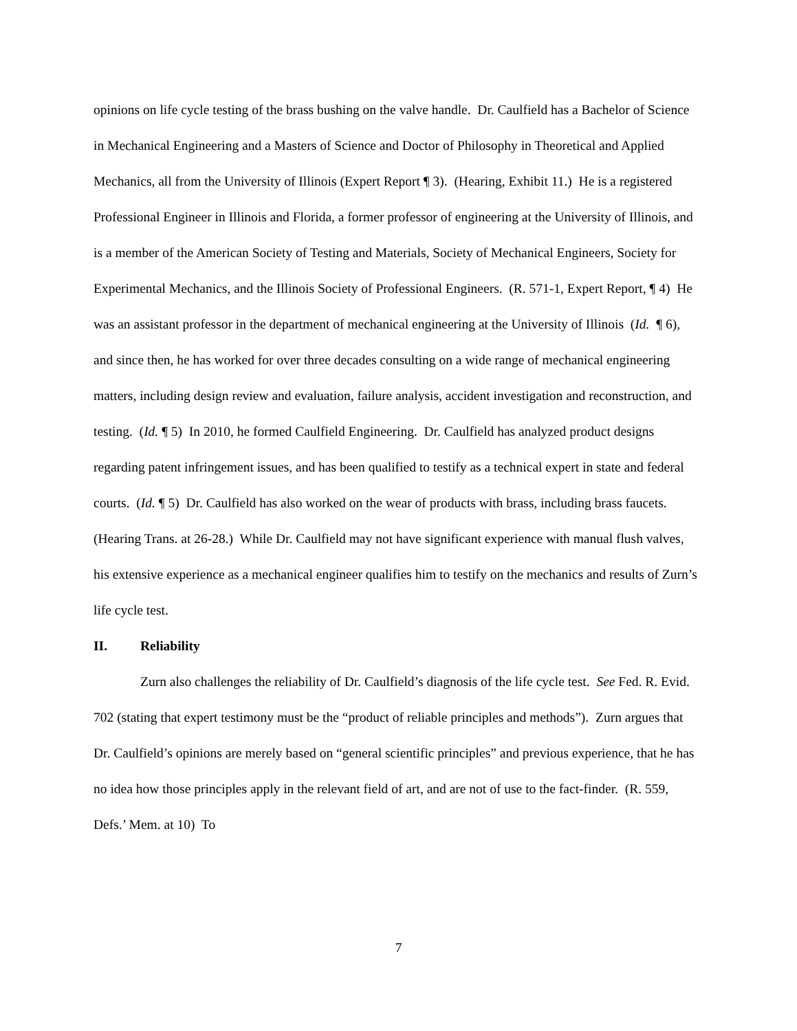opinions on life cycle testing of the brass bushing on the valve handle. Dr. Caulfield has a Bachelor of Science in Mechanical Engineering and a Masters of Science and Doctor of Philosophy in Theoretical and Applied Mechanics, all from the University of Illinois (Expert Report ¶ 3). (Hearing, Exhibit 11.) He is a registered Professional Engineer in Illinois and Florida, a former professor of engineering at the University of Illinois, and is a member of the American Society of Testing and Materials, Society of Mechanical Engineers, Society for Experimental Mechanics, and the Illinois Society of Professional Engineers. (R. 571-1, Expert Report, ¶ 4) He was an assistant professor in the department of mechanical engineering at the University of Illinois (Id. ¶ 6), and since then, he has worked for over three decades consulting on a wide range of mechanical engineering matters, including design review and evaluation, failure analysis, accident investigation and reconstruction, and testing. (Id. ¶ 5) In 2010, he formed Caulfield Engineering. Dr. Caulfield has analyzed product designs regarding patent infringement issues, and has been qualified to testify as a technical expert in state and federal courts. (Id. ¶ 5) Dr. Caulfield has also worked on the wear of products with brass, including brass faucets. (Hearing Trans. at 26-28.) While Dr. Caulfield may not have significant experience with manual flush valves, his extensive experience as a mechanical engineer qualifies him to testify on the mechanics and results of Zurn’s life cycle test.
II. Reliability
Zurn also challenges the reliability of Dr. Caulfield’s diagnosis of the life cycle test. See Fed. R. Evid. 702 (stating that expert testimony must be the “product of reliable principles and methods”). Zurn argues that Dr. Caulfield’s opinions are merely based on “general scientific principles” and previous experience, that he has no idea how those principles apply in the relevant field of art, and are not of use to the fact-finder. (R. 559, Defs.’ Mem. at 10) To
7